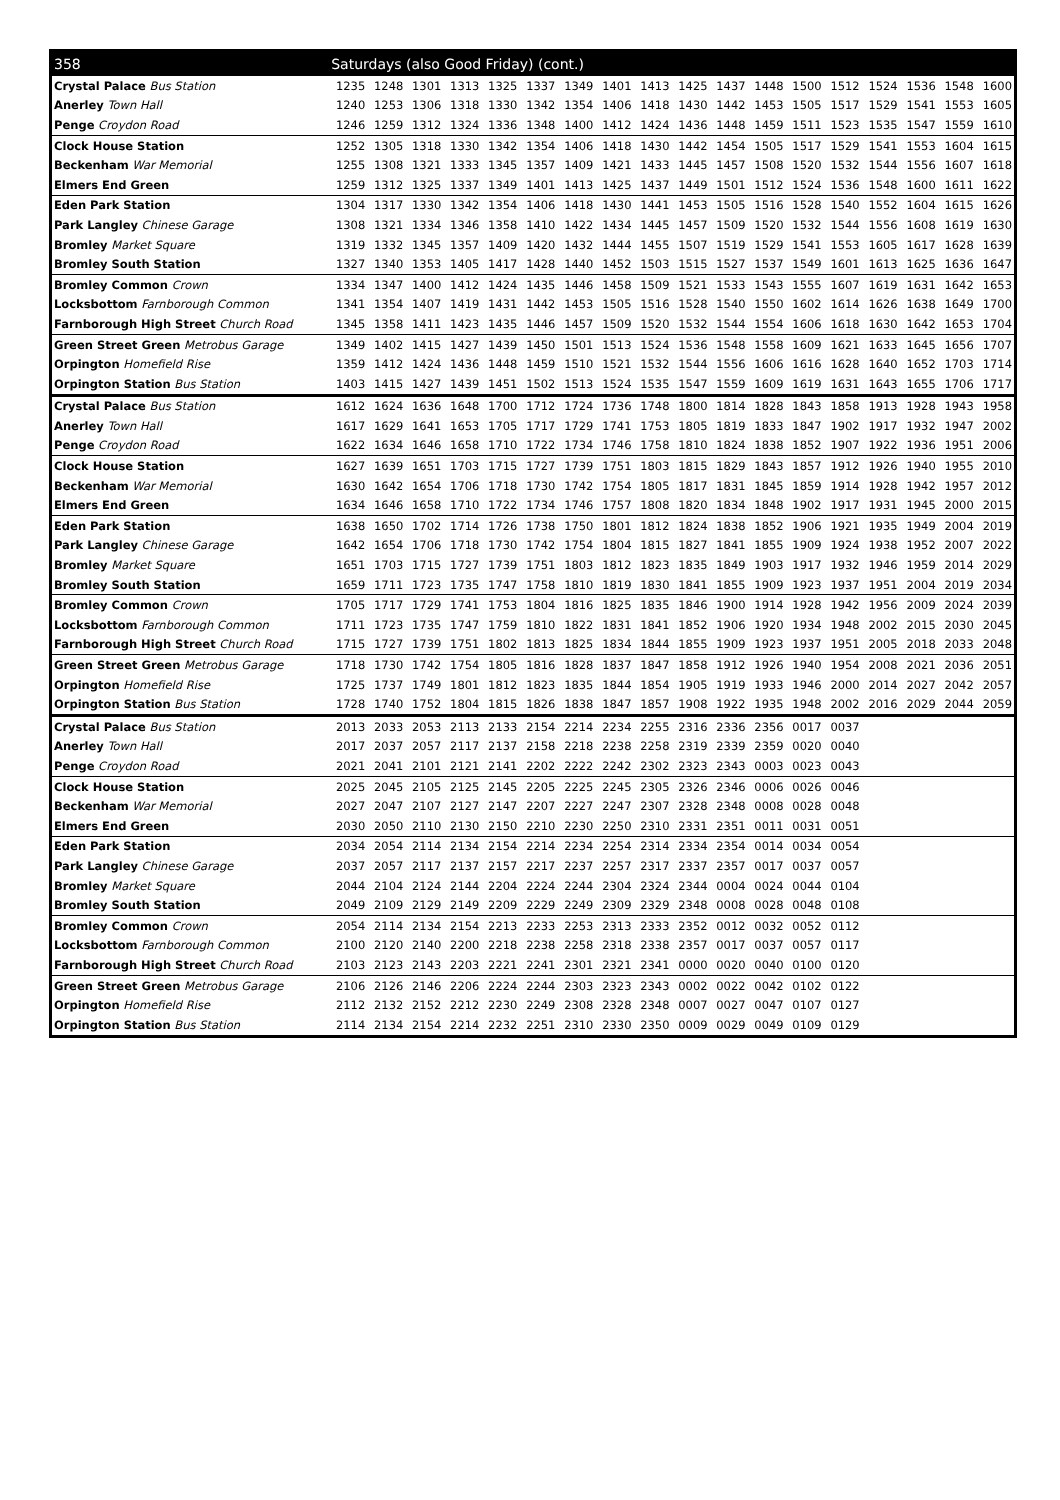| 358 | Saturdays (also Good Friday) (cont.) | | | | | | | | | | | | | | | | | |
| --- | --- | --- | --- | --- | --- | --- | --- | --- | --- | --- | --- | --- | --- | --- | --- | --- | --- | --- |
| Crystal Palace Bus Station | 1235 | 1248 | 1301 | 1313 | 1325 | 1337 | 1349 | 1401 | 1413 | 1425 | 1437 | 1448 | 1500 | 1512 | 1524 | 1536 | 1548 | 1600 |
| Anerley Town Hall | 1240 | 1253 | 1306 | 1318 | 1330 | 1342 | 1354 | 1406 | 1418 | 1430 | 1442 | 1453 | 1505 | 1517 | 1529 | 1541 | 1553 | 1605 |
| Penge Croydon Road | 1246 | 1259 | 1312 | 1324 | 1336 | 1348 | 1400 | 1412 | 1424 | 1436 | 1448 | 1459 | 1511 | 1523 | 1535 | 1547 | 1559 | 1610 |
| Clock House Station | 1252 | 1305 | 1318 | 1330 | 1342 | 1354 | 1406 | 1418 | 1430 | 1442 | 1454 | 1505 | 1517 | 1529 | 1541 | 1553 | 1604 | 1615 |
| Beckenham War Memorial | 1255 | 1308 | 1321 | 1333 | 1345 | 1357 | 1409 | 1421 | 1433 | 1445 | 1457 | 1508 | 1520 | 1532 | 1544 | 1556 | 1607 | 1618 |
| Elmers End Green | 1259 | 1312 | 1325 | 1337 | 1349 | 1401 | 1413 | 1425 | 1437 | 1449 | 1501 | 1512 | 1524 | 1536 | 1548 | 1600 | 1611 | 1622 |
| Eden Park Station | 1304 | 1317 | 1330 | 1342 | 1354 | 1406 | 1418 | 1430 | 1441 | 1453 | 1505 | 1516 | 1528 | 1540 | 1552 | 1604 | 1615 | 1626 |
| Park Langley Chinese Garage | 1308 | 1321 | 1334 | 1346 | 1358 | 1410 | 1422 | 1434 | 1445 | 1457 | 1509 | 1520 | 1532 | 1544 | 1556 | 1608 | 1619 | 1630 |
| Bromley Market Square | 1319 | 1332 | 1345 | 1357 | 1409 | 1420 | 1432 | 1444 | 1455 | 1507 | 1519 | 1529 | 1541 | 1553 | 1605 | 1617 | 1628 | 1639 |
| Bromley South Station | 1327 | 1340 | 1353 | 1405 | 1417 | 1428 | 1440 | 1452 | 1503 | 1515 | 1527 | 1537 | 1549 | 1601 | 1613 | 1625 | 1636 | 1647 |
| Bromley Common Crown | 1334 | 1347 | 1400 | 1412 | 1424 | 1435 | 1446 | 1458 | 1509 | 1521 | 1533 | 1543 | 1555 | 1607 | 1619 | 1631 | 1642 | 1653 |
| Locksbottom Farnborough Common | 1341 | 1354 | 1407 | 1419 | 1431 | 1442 | 1453 | 1505 | 1516 | 1528 | 1540 | 1550 | 1602 | 1614 | 1626 | 1638 | 1649 | 1700 |
| Farnborough High Street Church Road | 1345 | 1358 | 1411 | 1423 | 1435 | 1446 | 1457 | 1509 | 1520 | 1532 | 1544 | 1554 | 1606 | 1618 | 1630 | 1642 | 1653 | 1704 |
| Green Street Green Metrobus Garage | 1349 | 1402 | 1415 | 1427 | 1439 | 1450 | 1501 | 1513 | 1524 | 1536 | 1548 | 1558 | 1609 | 1621 | 1633 | 1645 | 1656 | 1707 |
| Orpington Homefield Rise | 1359 | 1412 | 1424 | 1436 | 1448 | 1459 | 1510 | 1521 | 1532 | 1544 | 1556 | 1606 | 1616 | 1628 | 1640 | 1652 | 1703 | 1714 |
| Orpington Station Bus Station | 1403 | 1415 | 1427 | 1439 | 1451 | 1502 | 1513 | 1524 | 1535 | 1547 | 1559 | 1609 | 1619 | 1631 | 1643 | 1655 | 1706 | 1717 |
| Crystal Palace Bus Station | 1612 | 1624 | 1636 | 1648 | 1700 | 1712 | 1724 | 1736 | 1748 | 1800 | 1814 | 1828 | 1843 | 1858 | 1913 | 1928 | 1943 | 1958 |
| Anerley Town Hall | 1617 | 1629 | 1641 | 1653 | 1705 | 1717 | 1729 | 1741 | 1753 | 1805 | 1819 | 1833 | 1847 | 1902 | 1917 | 1932 | 1947 | 2002 |
| Penge Croydon Road | 1622 | 1634 | 1646 | 1658 | 1710 | 1722 | 1734 | 1746 | 1758 | 1810 | 1824 | 1838 | 1852 | 1907 | 1922 | 1936 | 1951 | 2006 |
| Clock House Station | 1627 | 1639 | 1651 | 1703 | 1715 | 1727 | 1739 | 1751 | 1803 | 1815 | 1829 | 1843 | 1857 | 1912 | 1926 | 1940 | 1955 | 2010 |
| Beckenham War Memorial | 1630 | 1642 | 1654 | 1706 | 1718 | 1730 | 1742 | 1754 | 1805 | 1817 | 1831 | 1845 | 1859 | 1914 | 1928 | 1942 | 1957 | 2012 |
| Elmers End Green | 1634 | 1646 | 1658 | 1710 | 1722 | 1734 | 1746 | 1757 | 1808 | 1820 | 1834 | 1848 | 1902 | 1917 | 1931 | 1945 | 2000 | 2015 |
| Eden Park Station | 1638 | 1650 | 1702 | 1714 | 1726 | 1738 | 1750 | 1801 | 1812 | 1824 | 1838 | 1852 | 1906 | 1921 | 1935 | 1949 | 2004 | 2019 |
| Park Langley Chinese Garage | 1642 | 1654 | 1706 | 1718 | 1730 | 1742 | 1754 | 1804 | 1815 | 1827 | 1841 | 1855 | 1909 | 1924 | 1938 | 1952 | 2007 | 2022 |
| Bromley Market Square | 1651 | 1703 | 1715 | 1727 | 1739 | 1751 | 1803 | 1812 | 1823 | 1835 | 1849 | 1903 | 1917 | 1932 | 1946 | 1959 | 2014 | 2029 |
| Bromley South Station | 1659 | 1711 | 1723 | 1735 | 1747 | 1758 | 1810 | 1819 | 1830 | 1841 | 1855 | 1909 | 1923 | 1937 | 1951 | 2004 | 2019 | 2034 |
| Bromley Common Crown | 1705 | 1717 | 1729 | 1741 | 1753 | 1804 | 1816 | 1825 | 1835 | 1846 | 1900 | 1914 | 1928 | 1942 | 1956 | 2009 | 2024 | 2039 |
| Locksbottom Farnborough Common | 1711 | 1723 | 1735 | 1747 | 1759 | 1810 | 1822 | 1831 | 1841 | 1852 | 1906 | 1920 | 1934 | 1948 | 2002 | 2015 | 2030 | 2045 |
| Farnborough High Street Church Road | 1715 | 1727 | 1739 | 1751 | 1802 | 1813 | 1825 | 1834 | 1844 | 1855 | 1909 | 1923 | 1937 | 1951 | 2005 | 2018 | 2033 | 2048 |
| Green Street Green Metrobus Garage | 1718 | 1730 | 1742 | 1754 | 1805 | 1816 | 1828 | 1837 | 1847 | 1858 | 1912 | 1926 | 1940 | 1954 | 2008 | 2021 | 2036 | 2051 |
| Orpington Homefield Rise | 1725 | 1737 | 1749 | 1801 | 1812 | 1823 | 1835 | 1844 | 1854 | 1905 | 1919 | 1933 | 1946 | 2000 | 2014 | 2027 | 2042 | 2057 |
| Orpington Station Bus Station | 1728 | 1740 | 1752 | 1804 | 1815 | 1826 | 1838 | 1847 | 1857 | 1908 | 1922 | 1935 | 1948 | 2002 | 2016 | 2029 | 2044 | 2059 |
| Crystal Palace Bus Station | 2013 | 2033 | 2053 | 2113 | 2133 | 2154 | 2214 | 2234 | 2255 | 2316 | 2336 | 2356 | 0017 | 0037 | | | | |
| Anerley Town Hall | 2017 | 2037 | 2057 | 2117 | 2137 | 2158 | 2218 | 2238 | 2258 | 2319 | 2339 | 2359 | 0020 | 0040 | | | | |
| Penge Croydon Road | 2021 | 2041 | 2101 | 2121 | 2141 | 2202 | 2222 | 2242 | 2302 | 2323 | 2343 | 0003 | 0023 | 0043 | | | | |
| Clock House Station | 2025 | 2045 | 2105 | 2125 | 2145 | 2205 | 2225 | 2245 | 2305 | 2326 | 2346 | 0006 | 0026 | 0046 | | | | |
| Beckenham War Memorial | 2027 | 2047 | 2107 | 2127 | 2147 | 2207 | 2227 | 2247 | 2307 | 2328 | 2348 | 0008 | 0028 | 0048 | | | | |
| Elmers End Green | 2030 | 2050 | 2110 | 2130 | 2150 | 2210 | 2230 | 2250 | 2310 | 2331 | 2351 | 0011 | 0031 | 0051 | | | | |
| Eden Park Station | 2034 | 2054 | 2114 | 2134 | 2154 | 2214 | 2234 | 2254 | 2314 | 2334 | 2354 | 0014 | 0034 | 0054 | | | | |
| Park Langley Chinese Garage | 2037 | 2057 | 2117 | 2137 | 2157 | 2217 | 2237 | 2257 | 2317 | 2337 | 2357 | 0017 | 0037 | 0057 | | | | |
| Bromley Market Square | 2044 | 2104 | 2124 | 2144 | 2204 | 2224 | 2244 | 2304 | 2324 | 2344 | 0004 | 0024 | 0044 | 0104 | | | | |
| Bromley South Station | 2049 | 2109 | 2129 | 2149 | 2209 | 2229 | 2249 | 2309 | 2329 | 2348 | 0008 | 0028 | 0048 | 0108 | | | | |
| Bromley Common Crown | 2054 | 2114 | 2134 | 2154 | 2213 | 2233 | 2253 | 2313 | 2333 | 2352 | 0012 | 0032 | 0052 | 0112 | | | | |
| Locksbottom Farnborough Common | 2100 | 2120 | 2140 | 2200 | 2218 | 2238 | 2258 | 2318 | 2338 | 2357 | 0017 | 0037 | 0057 | 0117 | | | | |
| Farnborough High Street Church Road | 2103 | 2123 | 2143 | 2203 | 2221 | 2241 | 2301 | 2321 | 2341 | 0000 | 0020 | 0040 | 0100 | 0120 | | | | |
| Green Street Green Metrobus Garage | 2106 | 2126 | 2146 | 2206 | 2224 | 2244 | 2303 | 2323 | 2343 | 0002 | 0022 | 0042 | 0102 | 0122 | | | | |
| Orpington Homefield Rise | 2112 | 2132 | 2152 | 2212 | 2230 | 2249 | 2308 | 2328 | 2348 | 0007 | 0027 | 0047 | 0107 | 0127 | | | | |
| Orpington Station Bus Station | 2114 | 2134 | 2154 | 2214 | 2232 | 2251 | 2310 | 2330 | 2350 | 0009 | 0029 | 0049 | 0109 | 0129 | | | | |